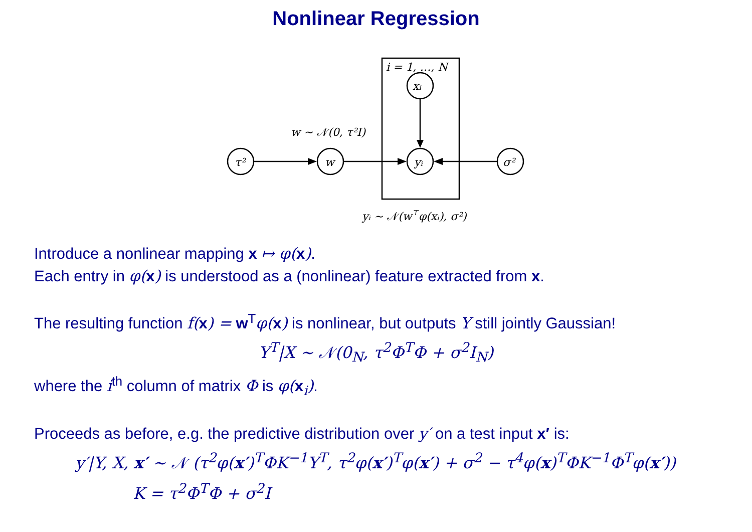Nonlinear Regression
i = 1, …, N
τ²
w
yᵢ
xᵢ
σ²
w ∼ 𝒩(0, τ²I)
yᵢ ∼ 𝒩(w⊤φ(xᵢ), σ²)
Introduce a nonlinear mapping x ↦ φ(x).
Each entry in φ(x) is understood as a (nonlinear) feature extracted from x.
The resulting function f(x) = w<sup>T</sup>φ(x) is nonlinear, but outputs Y still jointly Gaussian!
Y<sup>T</sup>|X ∼ 𝒩(0<sub>N</sub>, τ<sup>2</sup>Φ<sup>T</sup>Φ + σ<sup>2</sup>I<sub>N</sub>)
where the i<sup>th</sup> column of matrix Φ is φ(x<sub>i</sub>).
Proceeds as before, e.g. the predictive distribution over y′ on a test input x′ is:
y′|Y, X, x′ ∼ 𝒩 (τ<sup>2</sup>φ(x′)<sup>T</sup>ΦK<sup>−1</sup>Y<sup>T</sup>, τ<sup>2</sup>φ(x′)<sup>T</sup>φ(x′) + σ<sup>2</sup> − τ<sup>4</sup>φ(x)<sup>T</sup>ΦK<sup>−1</sup>Φ<sup>T</sup>φ(x′))
K = τ<sup>2</sup>Φ<sup>T</sup>Φ + σ<sup>2</sup>I